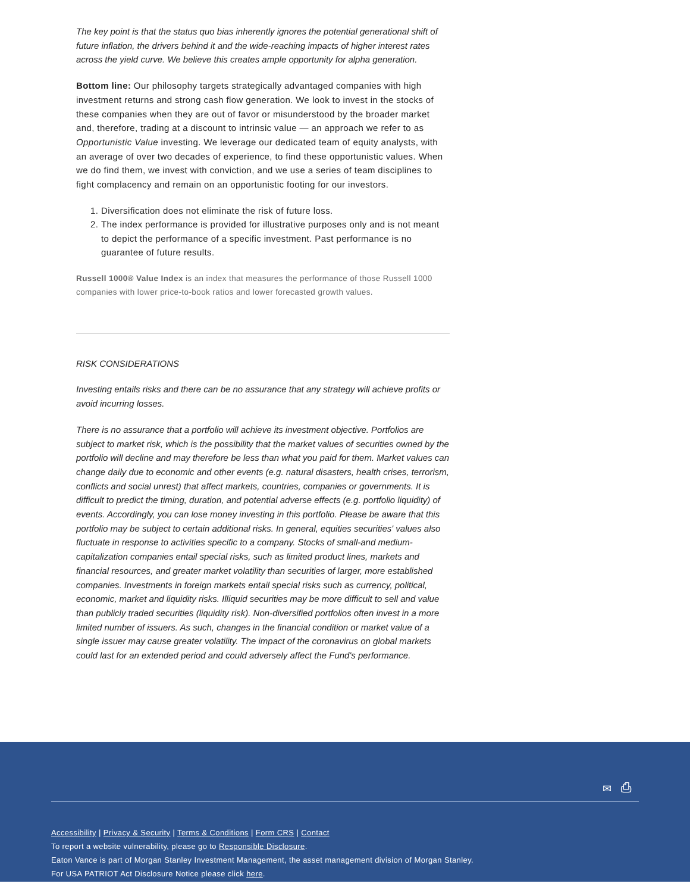The key point is that the status quo bias inherently ignores the potential generational shift of future inflation, the drivers behind it and the wide-reaching impacts of higher interest rates across the yield curve. We believe this creates ample opportunity for alpha generation.
Bottom line: Our philosophy targets strategically advantaged companies with high investment returns and strong cash flow generation. We look to invest in the stocks of these companies when they are out of favor or misunderstood by the broader market and, therefore, trading at a discount to intrinsic value — an approach we refer to as Opportunistic Value investing. We leverage our dedicated team of equity analysts, with an average of over two decades of experience, to find these opportunistic values. When we do find them, we invest with conviction, and we use a series of team disciplines to fight complacency and remain on an opportunistic footing for our investors.
1. Diversification does not eliminate the risk of future loss.
2. The index performance is provided for illustrative purposes only and is not meant to depict the performance of a specific investment. Past performance is no guarantee of future results.
Russell 1000® Value Index is an index that measures the performance of those Russell 1000 companies with lower price-to-book ratios and lower forecasted growth values.
RISK CONSIDERATIONS
Investing entails risks and there can be no assurance that any strategy will achieve profits or avoid incurring losses.
There is no assurance that a portfolio will achieve its investment objective. Portfolios are subject to market risk, which is the possibility that the market values of securities owned by the portfolio will decline and may therefore be less than what you paid for them. Market values can change daily due to economic and other events (e.g. natural disasters, health crises, terrorism, conflicts and social unrest) that affect markets, countries, companies or governments. It is difficult to predict the timing, duration, and potential adverse effects (e.g. portfolio liquidity) of events. Accordingly, you can lose money investing in this portfolio. Please be aware that this portfolio may be subject to certain additional risks. In general, equities securities' values also fluctuate in response to activities specific to a company. Stocks of small-and medium-capitalization companies entail special risks, such as limited product lines, markets and financial resources, and greater market volatility than securities of larger, more established companies. Investments in foreign markets entail special risks such as currency, political, economic, market and liquidity risks. Illiquid securities may be more difficult to sell and value than publicly traded securities (liquidity risk). Non-diversified portfolios often invest in a more limited number of issuers. As such, changes in the financial condition or market value of a single issuer may cause greater volatility. The impact of the coronavirus on global markets could last for an extended period and could adversely affect the Fund's performance.
✉ ⎙
Accessibility | Privacy & Security | Terms & Conditions | Form CRS | Contact
To report a website vulnerability, please go to Responsible Disclosure.
Eaton Vance is part of Morgan Stanley Investment Management, the asset management division of Morgan Stanley.
For USA PATRIOT Act Disclosure Notice please click here.